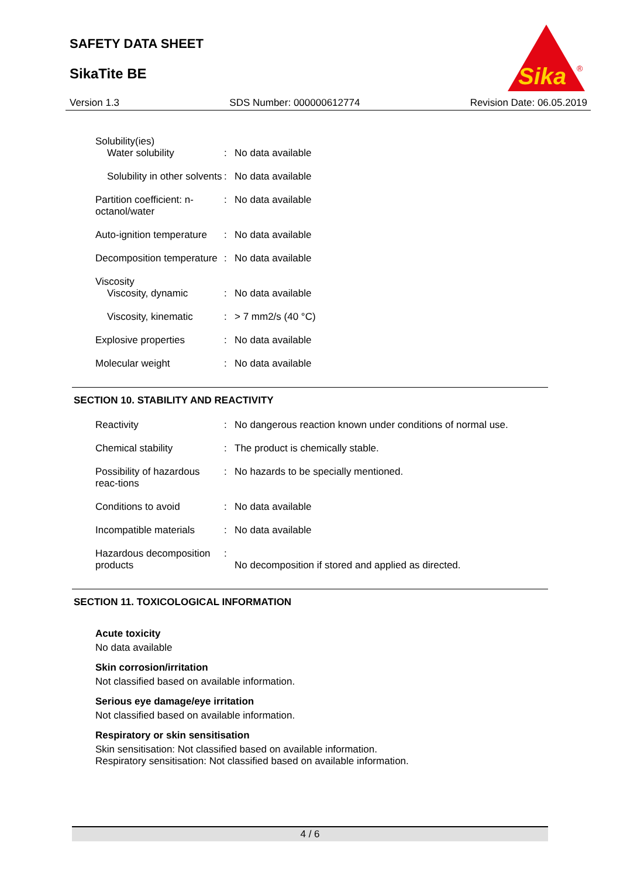SAFETY DATA SHEET
SikaTite BE
Sika
®
Version 1.3 SDS Number: 000000612774 Revision Date: 06.05.2019
Solubility(ies)
Water solubility
:
No data available
Solubility in other solvents
: No data available
Partition coefficient: n-octanol/water
: No data available
Auto-ignition temperature : No data available
Decomposition temperature : No data available
Viscosity
Viscosity, dynamic
:
No data available
Viscosity, kinematic : > 7 mm2/s (40 °C)
Explosive properties : No data available
Molecular weight : No data available
SECTION 10. STABILITY AND REACTIVITY
Reactivity : No dangerous reaction known under conditions of normal use.
Chemical stability : The product is chemically stable.
Possibility of hazardous reac-tions
: No hazards to be specially mentioned.
Conditions to avoid : No data available
Incompatible materials : No data available
Hazardous decomposition products
:
No decomposition if stored and applied as directed.
SECTION 11. TOXICOLOGICAL INFORMATION
Acute toxicity
No data available
Skin corrosion/irritation
Not classified based on available information.
Serious eye damage/eye irritation
Not classified based on available information.
Respiratory or skin sensitisation
Skin sensitisation: Not classified based on available information.
Respiratory sensitisation: Not classified based on available information.
4 / 6